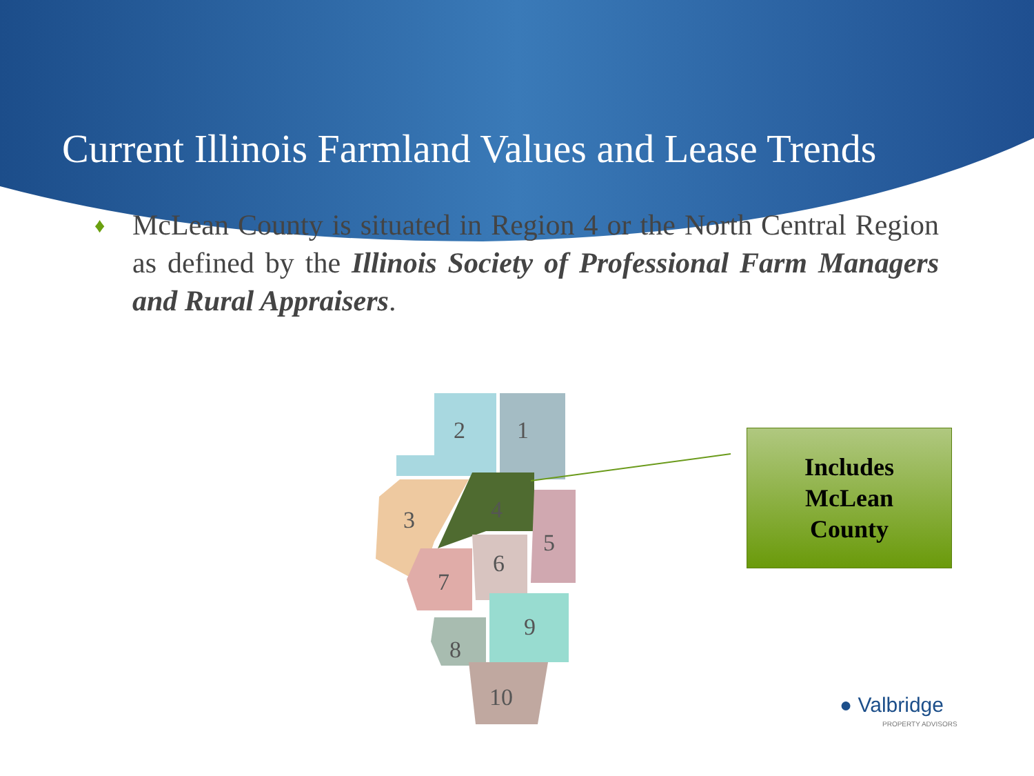Current Illinois Farmland Values and Lease Trends
♦ McLean County is situated in Region 4 or the North Central Region as defined by the Illinois Society of Professional Farm Managers and Rural Appraisers.
2
1
3
4
5
6
7
8
9
10
Includes
McLean
County
● Valbridge
PROPERTY ADVISORS